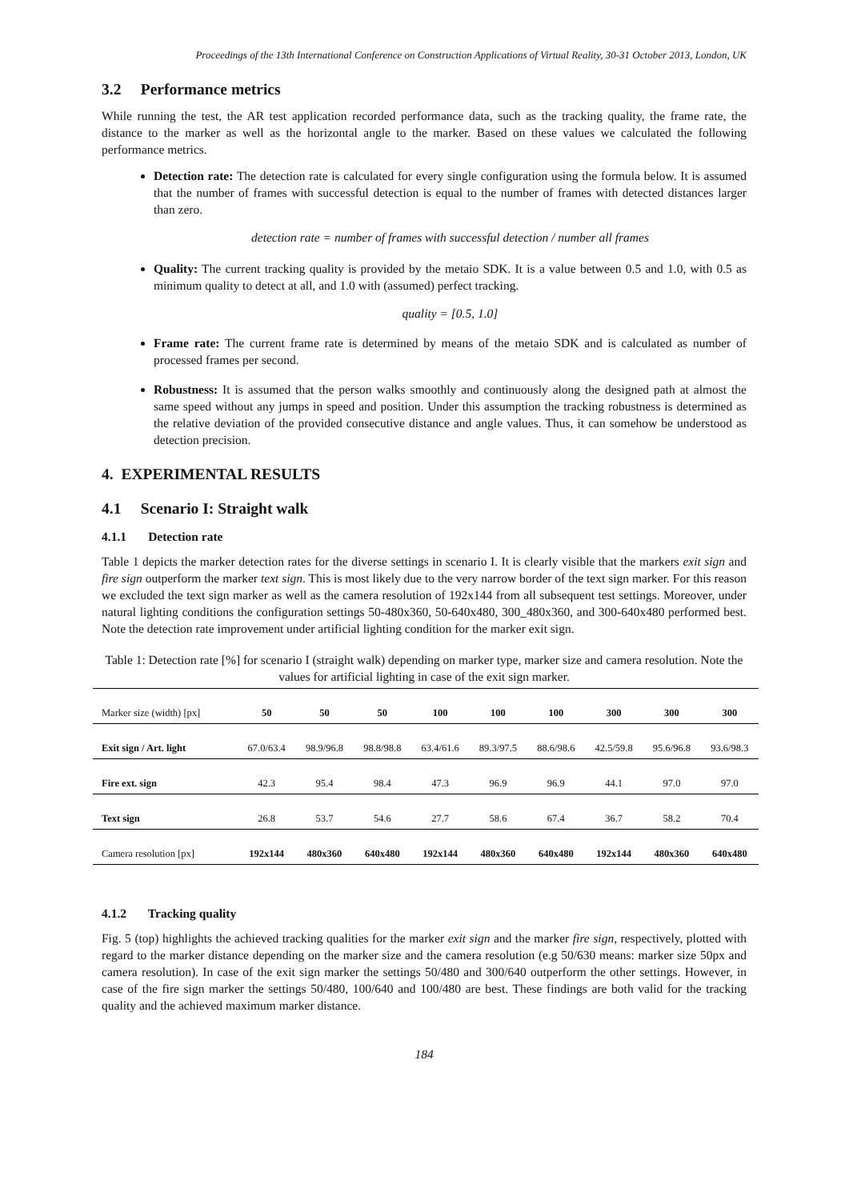Proceedings of the 13th International Conference on Construction Applications of Virtual Reality, 30-31 October 2013, London, UK
3.2 Performance metrics
While running the test, the AR test application recorded performance data, such as the tracking quality, the frame rate, the distance to the marker as well as the horizontal angle to the marker. Based on these values we calculated the following performance metrics.
Detection rate: The detection rate is calculated for every single configuration using the formula below. It is assumed that the number of frames with successful detection is equal to the number of frames with detected distances larger than zero.
detection rate = number of frames with successful detection / number all frames
Quality: The current tracking quality is provided by the metaio SDK. It is a value between 0.5 and 1.0, with 0.5 as minimum quality to detect at all, and 1.0 with (assumed) perfect tracking.
quality = [0.5, 1.0]
Frame rate: The current frame rate is determined by means of the metaio SDK and is calculated as number of processed frames per second.
Robustness: It is assumed that the person walks smoothly and continuously along the designed path at almost the same speed without any jumps in speed and position. Under this assumption the tracking robustness is determined as the relative deviation of the provided consecutive distance and angle values. Thus, it can somehow be understood as detection precision.
4. EXPERIMENTAL RESULTS
4.1 Scenario I: Straight walk
4.1.1 Detection rate
Table 1 depicts the marker detection rates for the diverse settings in scenario I. It is clearly visible that the markers exit sign and fire sign outperform the marker text sign. This is most likely due to the very narrow border of the text sign marker. For this reason we excluded the text sign marker as well as the camera resolution of 192x144 from all subsequent test settings. Moreover, under natural lighting conditions the configuration settings 50-480x360, 50-640x480, 300_480x360, and 300-640x480 performed best. Note the detection rate improvement under artificial lighting condition for the marker exit sign.
Table 1: Detection rate [%] for scenario I (straight walk) depending on marker type, marker size and camera resolution. Note the values for artificial lighting in case of the exit sign marker.
| Marker size (width) [px] | 50 | 50 | 50 | 100 | 100 | 100 | 300 | 300 | 300 |
| Exit sign / Art. light | 67.0/63.4 | 98.9/96.8 | 98.8/98.8 | 63.4/61.6 | 89.3/97.5 | 88.6/98.6 | 42.5/59.8 | 95.6/96.8 | 93.6/98.3 |
| Fire ext. sign | 42.3 | 95.4 | 98.4 | 47.3 | 96.9 | 96.9 | 44.1 | 97.0 | 97.0 |
| Text sign | 26.8 | 53.7 | 54.6 | 27.7 | 58.6 | 67.4 | 36.7 | 58.2 | 70.4 |
| Camera resolution [px] | 192x144 | 480x360 | 640x480 | 192x144 | 480x360 | 640x480 | 192x144 | 480x360 | 640x480 |
4.1.2 Tracking quality
Fig. 5 (top) highlights the achieved tracking qualities for the marker exit sign and the marker fire sign, respectively, plotted with regard to the marker distance depending on the marker size and the camera resolution (e.g 50/630 means: marker size 50px and camera resolution). In case of the exit sign marker the settings 50/480 and 300/640 outperform the other settings. However, in case of the fire sign marker the settings 50/480, 100/640 and 100/480 are best. These findings are both valid for the tracking quality and the achieved maximum marker distance.
184